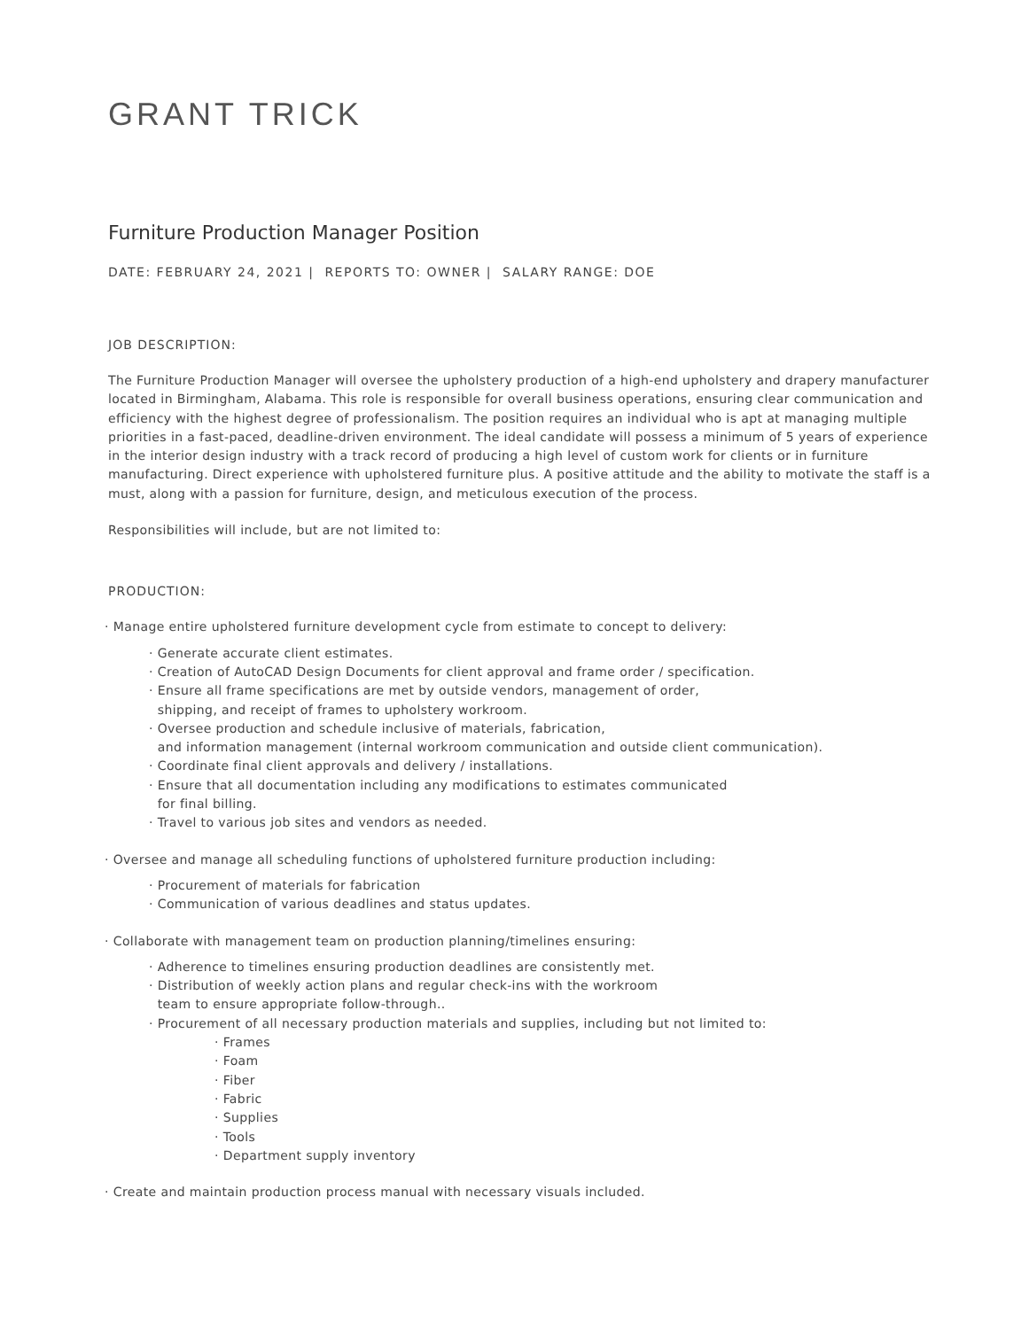GRANT TRICK
Furniture Production Manager Position
DATE: FEBRUARY 24, 2021 | REPORTS TO: OWNER | SALARY RANGE: DOE
JOB DESCRIPTION:
The Furniture Production Manager will oversee the upholstery production of a high-end upholstery and drapery manufacturer located in Birmingham, Alabama. This role is responsible for overall business operations, ensuring clear communication and efficiency with the highest degree of professionalism. The position requires an individual who is apt at managing multiple priorities in a fast-paced, deadline-driven environment. The ideal candidate will possess a minimum of 5 years of experience in the interior design industry with a track record of producing a high level of custom work for clients or in furniture manufacturing. Direct experience with upholstered furniture plus. A positive attitude and the ability to motivate the staff is a must, along with a passion for furniture, design, and meticulous execution of the process.
Responsibilities will include, but are not limited to:
PRODUCTION:
· Manage entire upholstered furniture development cycle from estimate to concept to delivery:
· Generate accurate client estimates.
· Creation of AutoCAD Design Documents for client approval and frame order / specification.
· Ensure all frame specifications are met by outside vendors, management of order,
shipping, and receipt of frames to upholstery workroom.
· Oversee production and schedule inclusive of materials, fabrication,
and information management (internal workroom communication and outside client communication).
· Coordinate final client approvals and delivery / installations.
· Ensure that all documentation including any modifications to estimates communicated
for final billing.
· Travel to various job sites and vendors as needed.
· Oversee and manage all scheduling functions of upholstered furniture production including:
· Procurement of materials for fabrication
· Communication of various deadlines and status updates.
· Collaborate with management team on production planning/timelines ensuring:
· Adherence to timelines ensuring production deadlines are consistently met.
· Distribution of weekly action plans and regular check-ins with the workroom
team to ensure appropriate follow-through..
· Procurement of all necessary production materials and supplies, including but not limited to:
· Frames
· Foam
· Fiber
· Fabric
· Supplies
· Tools
· Department supply inventory
· Create and maintain production process manual with necessary visuals included.